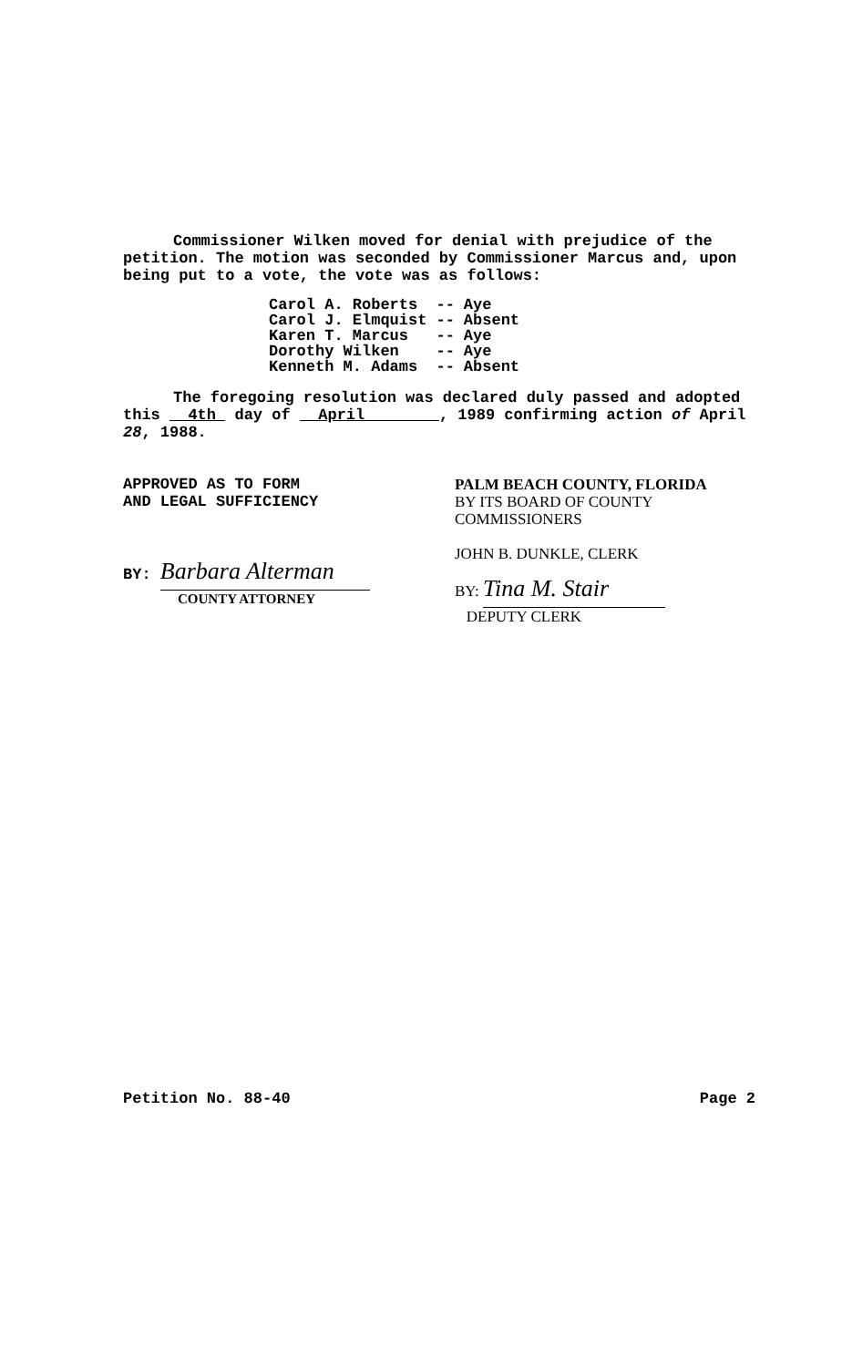Commissioner Wilken moved for denial with prejudice of the petition. The motion was seconded by Commissioner Marcus and, upon being put to a vote, the vote was as follows:
| Carol A. Roberts | -- | Aye |
| Carol J. Elmquist | -- | Absent |
| Karen T. Marcus | -- | Aye |
| Dorothy Wilken | -- | Aye |
| Kenneth M. Adams | -- | Absent |
The foregoing resolution was declared duly passed and adopted this 4th day of April , 1989 confirming action of April 28, 1988.
APPROVED AS TO FORM
AND LEGAL SUFFICIENCY
BY: Barbara Alterman
COUNTY ATTORNEY
PALM BEACH COUNTY, FLORIDA
BY ITS BOARD OF COUNTY
COMMISSIONERS
JOHN B. DUNKLE, CLERK
BY: Tina M. Stair
DEPUTY CLERK
Petition No. 88-40 Page 2